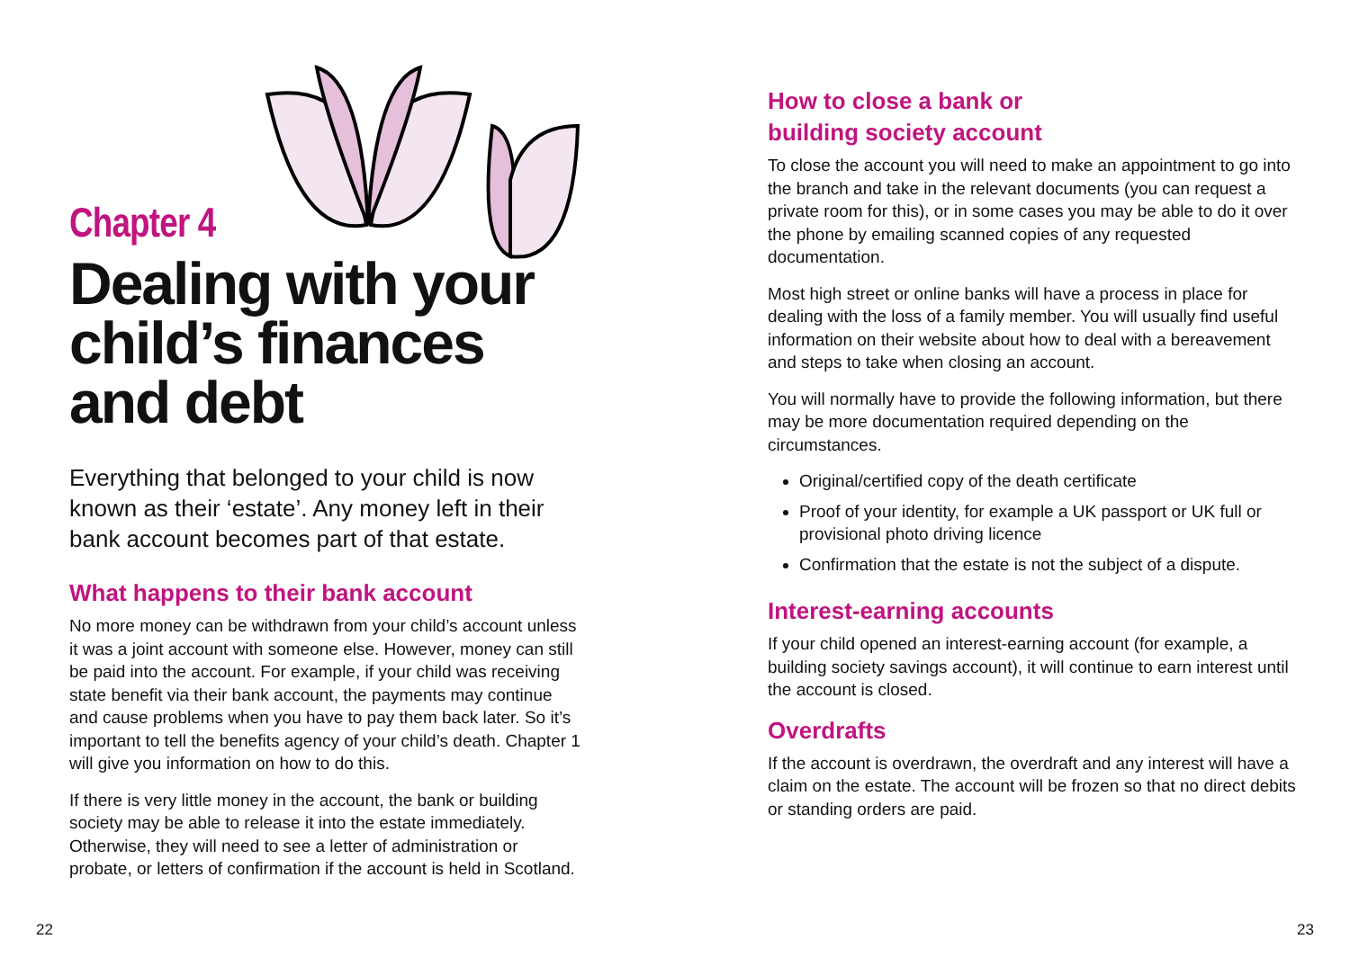Chapter 4
Dealing with your child’s finances and debt
Everything that belonged to your child is now known as their ‘estate’. Any money left in their bank account becomes part of that estate.
What happens to their bank account
No more money can be withdrawn from your child’s account unless it was a joint account with someone else. However, money can still be paid into the account. For example, if your child was receiving state benefit via their bank account, the payments may continue and cause problems when you have to pay them back later. So it’s important to tell the benefits agency of your child’s death. Chapter 1 will give you information on how to do this.
If there is very little money in the account, the bank or building society may be able to release it into the estate immediately. Otherwise, they will need to see a letter of administration or probate, or letters of confirmation if the account is held in Scotland.
22
How to close a bank or
building society account
To close the account you will need to make an appointment to go into the branch and take in the relevant documents (you can request a private room for this), or in some cases you may be able to do it over the phone by emailing scanned copies of any requested documentation.
Most high street or online banks will have a process in place for dealing with the loss of a family member. You will usually find useful information on their website about how to deal with a bereavement and steps to take when closing an account.
You will normally have to provide the following information, but there may be more documentation required depending on the circumstances.
Original/certified copy of the death certificate
Proof of your identity, for example a UK passport or UK full or provisional photo driving licence
Confirmation that the estate is not the subject of a dispute.
Interest-earning accounts
If your child opened an interest-earning account (for example, a building society savings account), it will continue to earn interest until the account is closed.
Overdrafts
If the account is overdrawn, the overdraft and any interest will have a claim on the estate. The account will be frozen so that no direct debits or standing orders are paid.
23